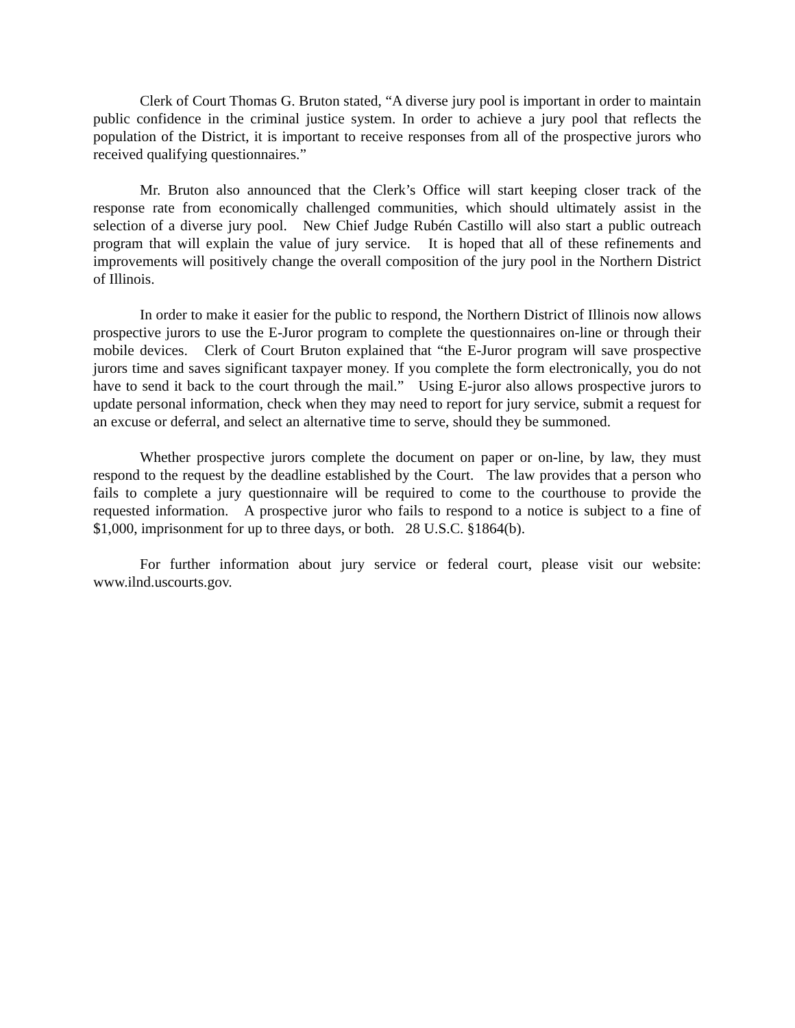Clerk of Court Thomas G. Bruton stated, “A diverse jury pool is important in order to maintain public confidence in the criminal justice system. In order to achieve a jury pool that reflects the population of the District, it is important to receive responses from all of the prospective jurors who received qualifying questionnaires.”
Mr. Bruton also announced that the Clerk’s Office will start keeping closer track of the response rate from economically challenged communities, which should ultimately assist in the selection of a diverse jury pool. New Chief Judge Rubén Castillo will also start a public outreach program that will explain the value of jury service. It is hoped that all of these refinements and improvements will positively change the overall composition of the jury pool in the Northern District of Illinois.
In order to make it easier for the public to respond, the Northern District of Illinois now allows prospective jurors to use the E-Juror program to complete the questionnaires on-line or through their mobile devices. Clerk of Court Bruton explained that “the E-Juror program will save prospective jurors time and saves significant taxpayer money. If you complete the form electronically, you do not have to send it back to the court through the mail.” Using E-juror also allows prospective jurors to update personal information, check when they may need to report for jury service, submit a request for an excuse or deferral, and select an alternative time to serve, should they be summoned.
Whether prospective jurors complete the document on paper or on-line, by law, they must respond to the request by the deadline established by the Court. The law provides that a person who fails to complete a jury questionnaire will be required to come to the courthouse to provide the requested information. A prospective juror who fails to respond to a notice is subject to a fine of $1,000, imprisonment for up to three days, or both. 28 U.S.C. §1864(b).
For further information about jury service or federal court, please visit our website: www.ilnd.uscourts.gov.